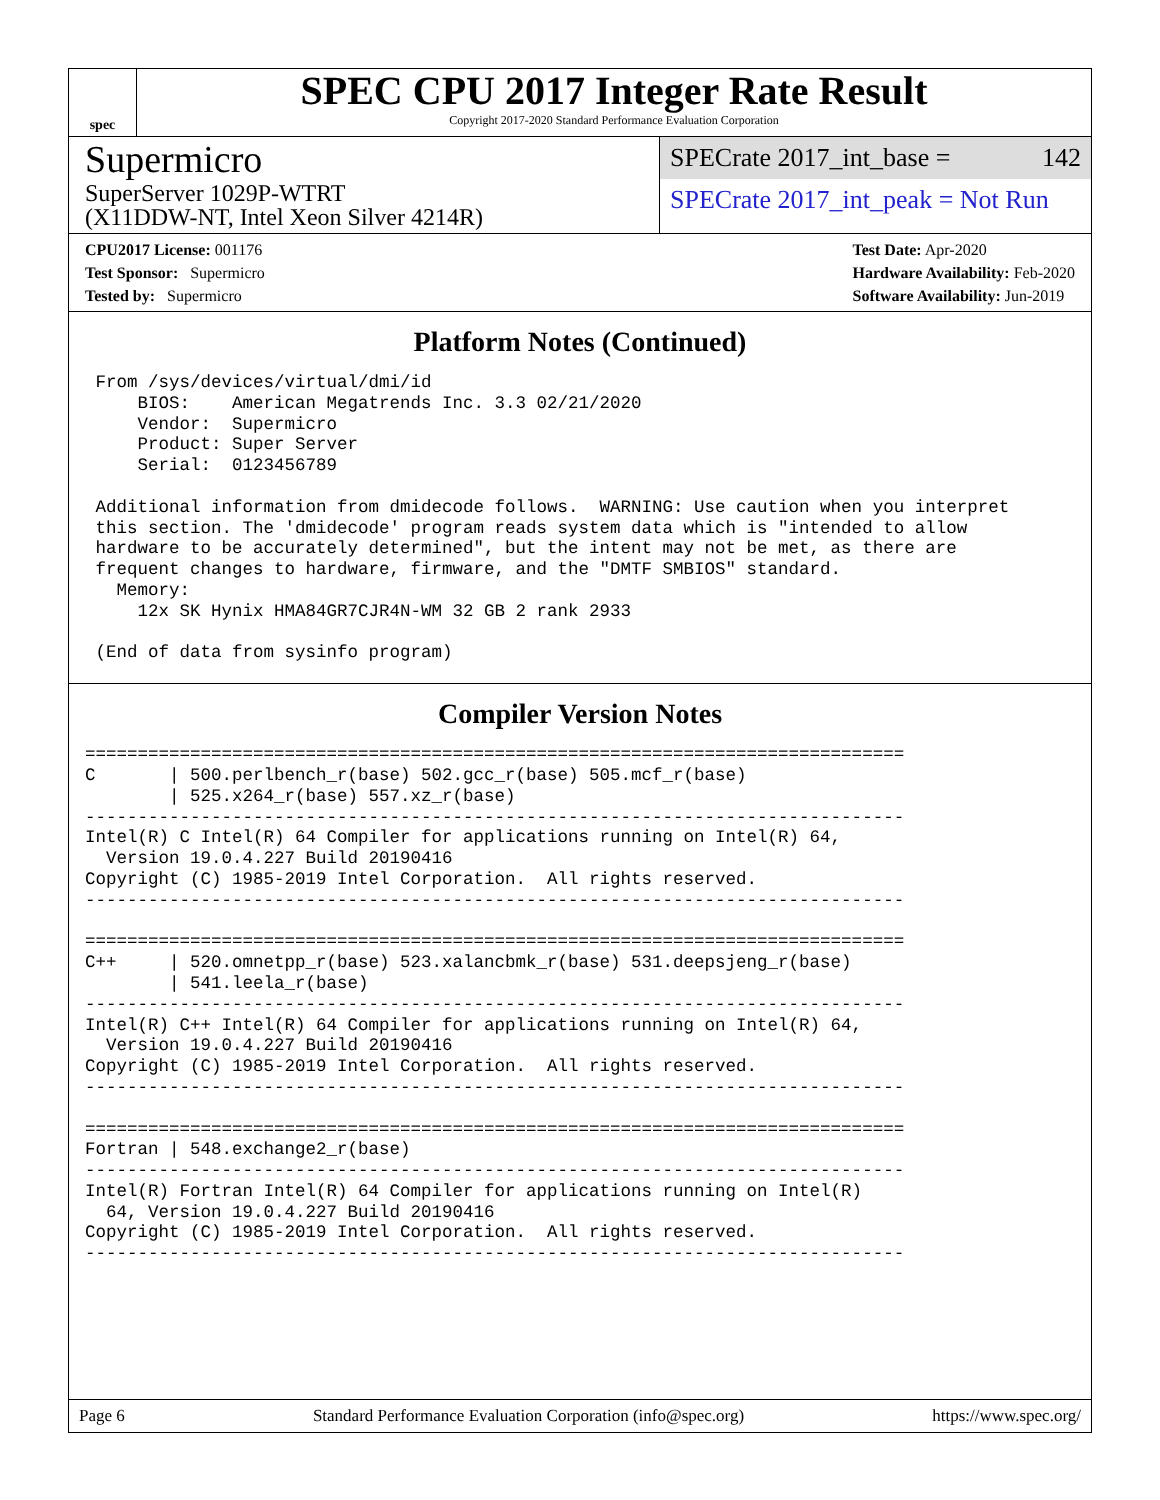spec
SPEC CPU 2017 Integer Rate Result
Copyright 2017-2020 Standard Performance Evaluation Corporation
Supermicro
SuperServer 1029P-WTRT
(X11DDW-NT, Intel Xeon Silver 4214R)
SPECrate 2017_int_base = 142
SPECrate 2017_int_peak = Not Run
CPU2017 License: 001176
Test Sponsor: Supermicro
Tested by: Supermicro
Test Date: Apr-2020
Hardware Availability: Feb-2020
Software Availability: Jun-2019
Platform Notes (Continued)
 From /sys/devices/virtual/dmi/id
     BIOS:    American Megatrends Inc. 3.3 02/21/2020
     Vendor:  Supermicro
     Product: Super Server
     Serial:  0123456789

 Additional information from dmidecode follows.  WARNING: Use caution when you interpret
 this section. The 'dmidecode' program reads system data which is "intended to allow
 hardware to be accurately determined", but the intent may not be met, as there are
 frequent changes to hardware, firmware, and the "DMTF SMBIOS" standard.
   Memory:
     12x SK Hynix HMA84GR7CJR4N-WM 32 GB 2 rank 2933

 (End of data from sysinfo program)
Compiler Version Notes
==============================================================================
C       | 500.perlbench_r(base) 502.gcc_r(base) 505.mcf_r(base)
        | 525.x264_r(base) 557.xz_r(base)
------------------------------------------------------------------------------
Intel(R) C Intel(R) 64 Compiler for applications running on Intel(R) 64,
  Version 19.0.4.227 Build 20190416
Copyright (C) 1985-2019 Intel Corporation.  All rights reserved.
------------------------------------------------------------------------------

==============================================================================
C++     | 520.omnetpp_r(base) 523.xalancbmk_r(base) 531.deepsjeng_r(base)
        | 541.leela_r(base)
------------------------------------------------------------------------------
Intel(R) C++ Intel(R) 64 Compiler for applications running on Intel(R) 64,
  Version 19.0.4.227 Build 20190416
Copyright (C) 1985-2019 Intel Corporation.  All rights reserved.
------------------------------------------------------------------------------

==============================================================================
Fortran | 548.exchange2_r(base)
------------------------------------------------------------------------------
Intel(R) Fortran Intel(R) 64 Compiler for applications running on Intel(R)
  64, Version 19.0.4.227 Build 20190416
Copyright (C) 1985-2019 Intel Corporation.  All rights reserved.
------------------------------------------------------------------------------
Page 6 Standard Performance Evaluation Corporation (info@spec.org) https://www.spec.org/